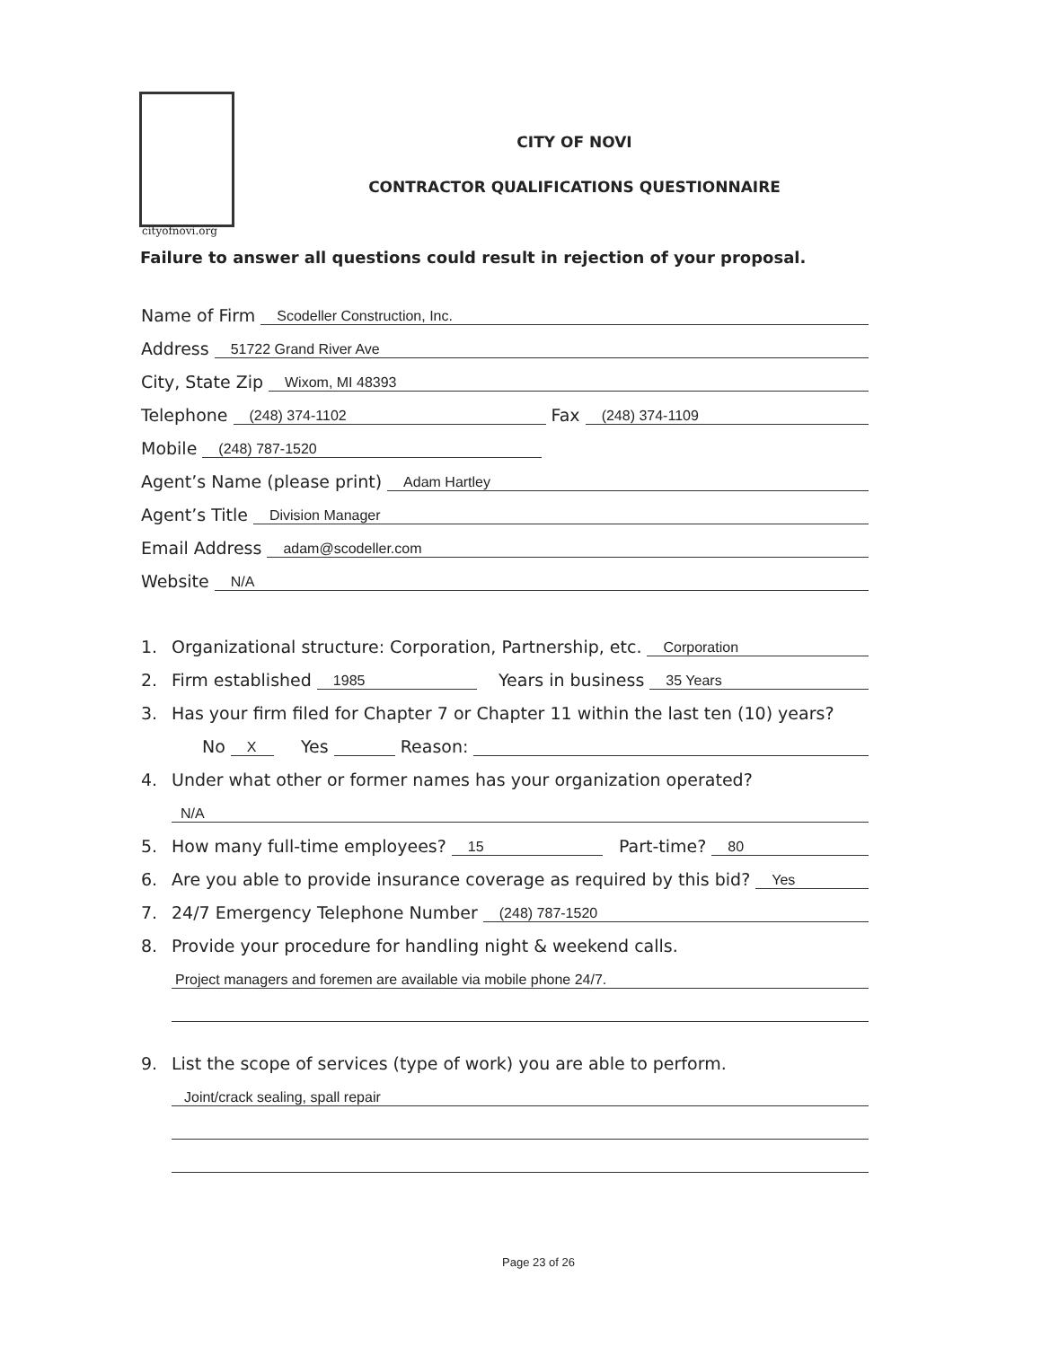cityofnovi.org
CITY OF NOVI
CONTRACTOR QUALIFICATIONS QUESTIONNAIRE
Failure to answer all questions could result in rejection of your proposal.
Name of Firm Scodeller Construction, Inc.
Address 51722 Grand River Ave
City, State Zip Wixom, MI 48393
Telephone (248) 374-1102 Fax (248) 374-1109
Mobile (248) 787-1520
Agent’s Name (please print) Adam Hartley
Agent’s Title Division Manager
Email Address adam@scodeller.com
Website N/A
1. Organizational structure: Corporation, Partnership, etc. Corporation
2. Firm established 1985 Years in business 35 Years
3. Has your firm filed for Chapter 7 or Chapter 11 within the last ten (10) years?
No X Yes Reason:
4. Under what other or former names has your organization operated?
N/A
5. How many full-time employees? 15 Part-time? 80
6. Are you able to provide insurance coverage as required by this bid? Yes
7. 24/7 Emergency Telephone Number (248) 787-1520
8. Provide your procedure for handling night & weekend calls.
Project managers and foremen are available via mobile phone 24/7.
9. List the scope of services (type of work) you are able to perform.
Joint/crack sealing, spall repair
Page 23 of 26